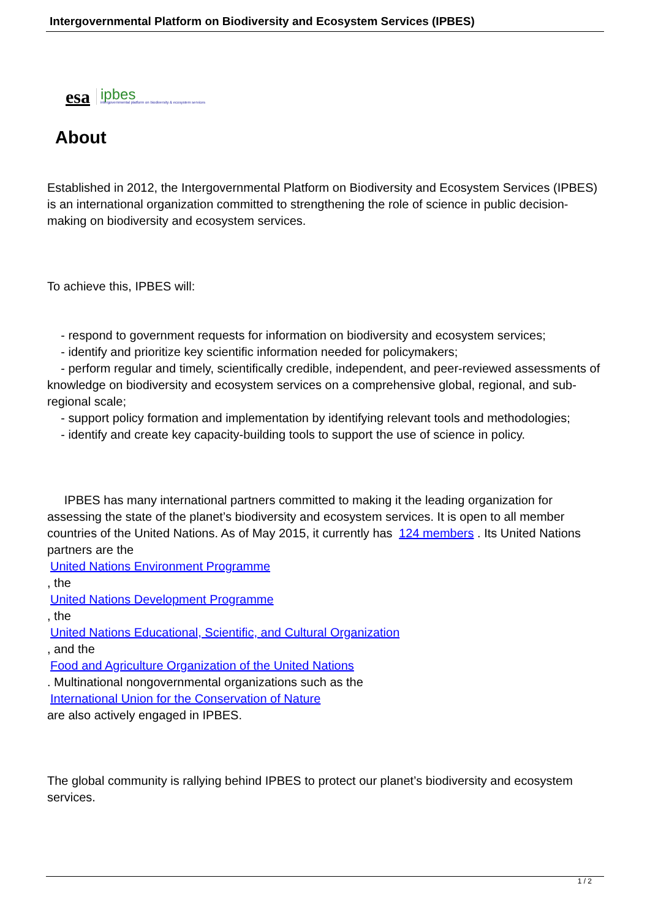Intergovernmental Platform on Biodiversity and Ecosystem Services (IPBES)
esa ipbes
intergovernmental platform on biodiversity & ecosystem services
About
Established in 2012, the Intergovernmental Platform on Biodiversity and Ecosystem Services (IPBES) is an international organization committed to strengthening the role of science in public decision-making on biodiversity and ecosystem services.
To achieve this, IPBES will:
- respond to government requests for information on biodiversity and ecosystem services;
- identify and prioritize key scientific information needed for policymakers;
- perform regular and timely, scientifically credible, independent, and peer-reviewed assessments of knowledge on biodiversity and ecosystem services on a comprehensive global, regional, and sub-regional scale;
- support policy formation and implementation by identifying relevant tools and methodologies;
- identify and create key capacity-building tools to support the use of science in policy.
IPBES has many international partners committed to making it the leading organization for assessing the state of the planet’s biodiversity and ecosystem services. It is open to all member countries of the United Nations. As of May 2015, it currently has 124 members . Its United Nations partners are the
United Nations Environment Programme
, the
United Nations Development Programme
, the
United Nations Educational, Scientific, and Cultural Organization
, and the
Food and Agriculture Organization of the United Nations
. Multinational nongovernmental organizations such as the
International Union for the Conservation of Nature
are also actively engaged in IPBES.
The global community is rallying behind IPBES to protect our planet’s biodiversity and ecosystem services.
1 / 2